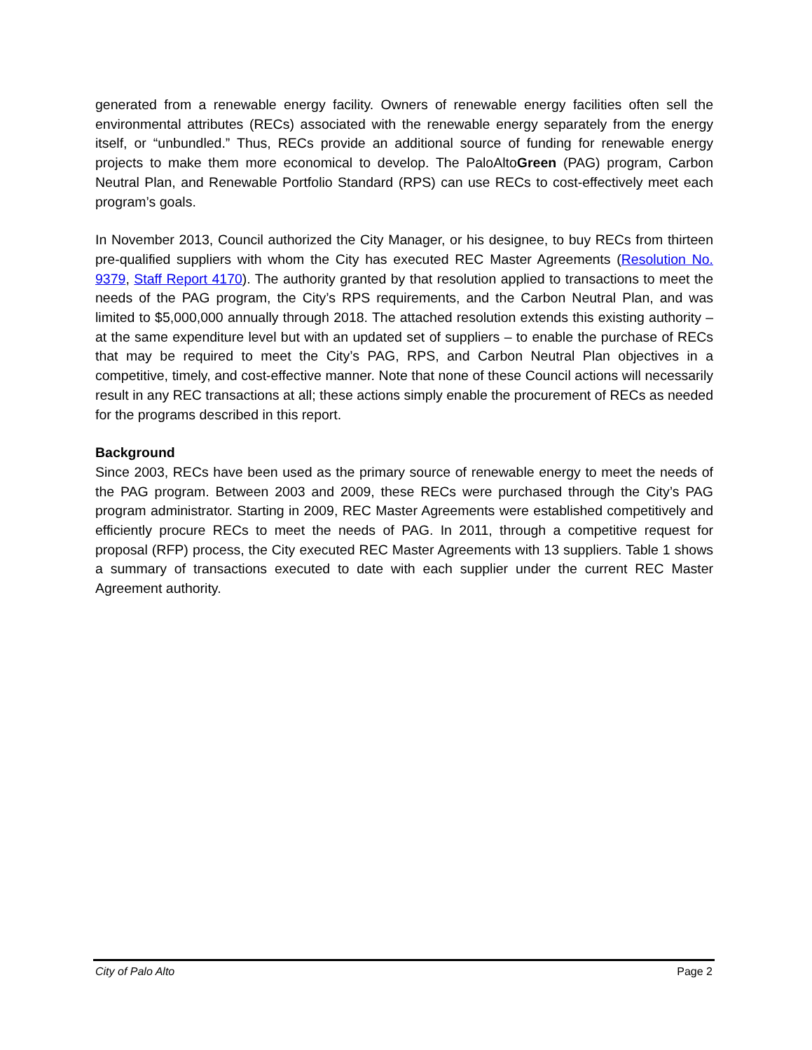generated from a renewable energy facility. Owners of renewable energy facilities often sell the environmental attributes (RECs) associated with the renewable energy separately from the energy itself, or “unbundled.” Thus, RECs provide an additional source of funding for renewable energy projects to make them more economical to develop. The PaloAltoGreen (PAG) program, Carbon Neutral Plan, and Renewable Portfolio Standard (RPS) can use RECs to cost-effectively meet each program’s goals.
In November 2013, Council authorized the City Manager, or his designee, to buy RECs from thirteen pre-qualified suppliers with whom the City has executed REC Master Agreements (Resolution No. 9379, Staff Report 4170). The authority granted by that resolution applied to transactions to meet the needs of the PAG program, the City’s RPS requirements, and the Carbon Neutral Plan, and was limited to $5,000,000 annually through 2018. The attached resolution extends this existing authority – at the same expenditure level but with an updated set of suppliers – to enable the purchase of RECs that may be required to meet the City’s PAG, RPS, and Carbon Neutral Plan objectives in a competitive, timely, and cost-effective manner. Note that none of these Council actions will necessarily result in any REC transactions at all; these actions simply enable the procurement of RECs as needed for the programs described in this report.
Background
Since 2003, RECs have been used as the primary source of renewable energy to meet the needs of the PAG program. Between 2003 and 2009, these RECs were purchased through the City’s PAG program administrator. Starting in 2009, REC Master Agreements were established competitively and efficiently procure RECs to meet the needs of PAG. In 2011, through a competitive request for proposal (RFP) process, the City executed REC Master Agreements with 13 suppliers. Table 1 shows a summary of transactions executed to date with each supplier under the current REC Master Agreement authority.
City of Palo Alto Page 2